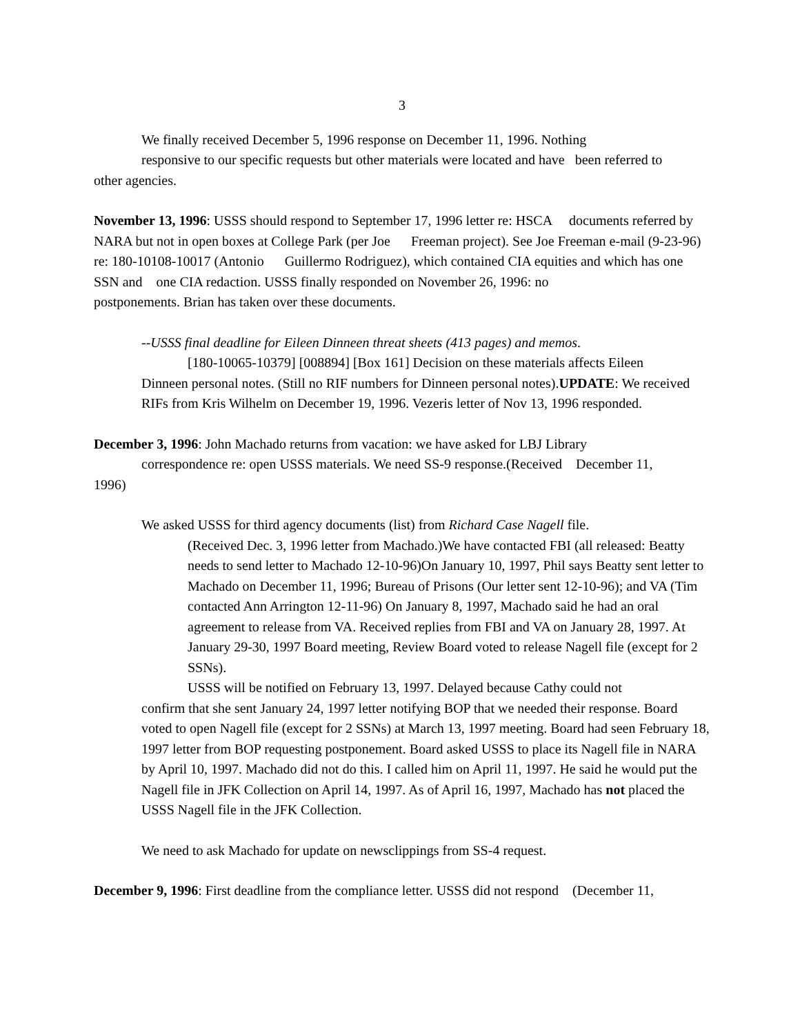3
We finally received December 5, 1996 response on December 11, 1996. Nothing
responsive to our specific requests but other materials were located and have been referred to
other agencies.
November 13, 1996: USSS should respond to September 17, 1996 letter re: HSCA documents referred by NARA but not in open boxes at College Park (per Joe Freeman project). See Joe Freeman e-mail (9-23-96) re: 180-10108-10017 (Antonio Guillermo Rodriguez), which contained CIA equities and which has one SSN and one CIA redaction. USSS finally responded on November 26, 1996: no postponements. Brian has taken over these documents.
--USSS final deadline for Eileen Dinneen threat sheets (413 pages) and memos.
[180-10065-10379] [008894] [Box 161] Decision on these materials affects Eileen
Dinneen personal notes. (Still no RIF numbers for Dinneen personal notes).UPDATE: We received RIFs from Kris Wilhelm on December 19, 1996. Vezeris letter of Nov 13, 1996 responded.
December 3, 1996: John Machado returns from vacation: we have asked for LBJ Library
correspondence re: open USSS materials. We need SS-9 response.(Received December 11,
1996)
We asked USSS for third agency documents (list) from Richard Case Nagell file.
(Received Dec. 3, 1996 letter from Machado.)We have contacted FBI (all released: Beatty needs to send letter to Machado 12-10-96)On January 10, 1997, Phil says Beatty sent letter to Machado on December 11, 1996; Bureau of Prisons (Our letter sent 12-10-96); and VA (Tim contacted Ann Arrington 12-11-96) On January 8, 1997, Machado said he had an oral agreement to release from VA. Received replies from FBI and VA on January 28, 1997. At January 29-30, 1997 Board meeting, Review Board voted to release Nagell file (except for 2 SSNs).
USSS will be notified on February 13, 1997. Delayed because Cathy could not
confirm that she sent January 24, 1997 letter notifying BOP that we needed their response. Board voted to open Nagell file (except for 2 SSNs) at March 13, 1997 meeting. Board had seen February 18, 1997 letter from BOP requesting postponement. Board asked USSS to place its Nagell file in NARA by April 10, 1997. Machado did not do this. I called him on April 11, 1997. He said he would put the Nagell file in JFK Collection on April 14, 1997. As of April 16, 1997, Machado has not placed the USSS Nagell file in the JFK Collection.
We need to ask Machado for update on newsclippings from SS-4 request.
December 9, 1996: First deadline from the compliance letter. USSS did not respond (December 11,